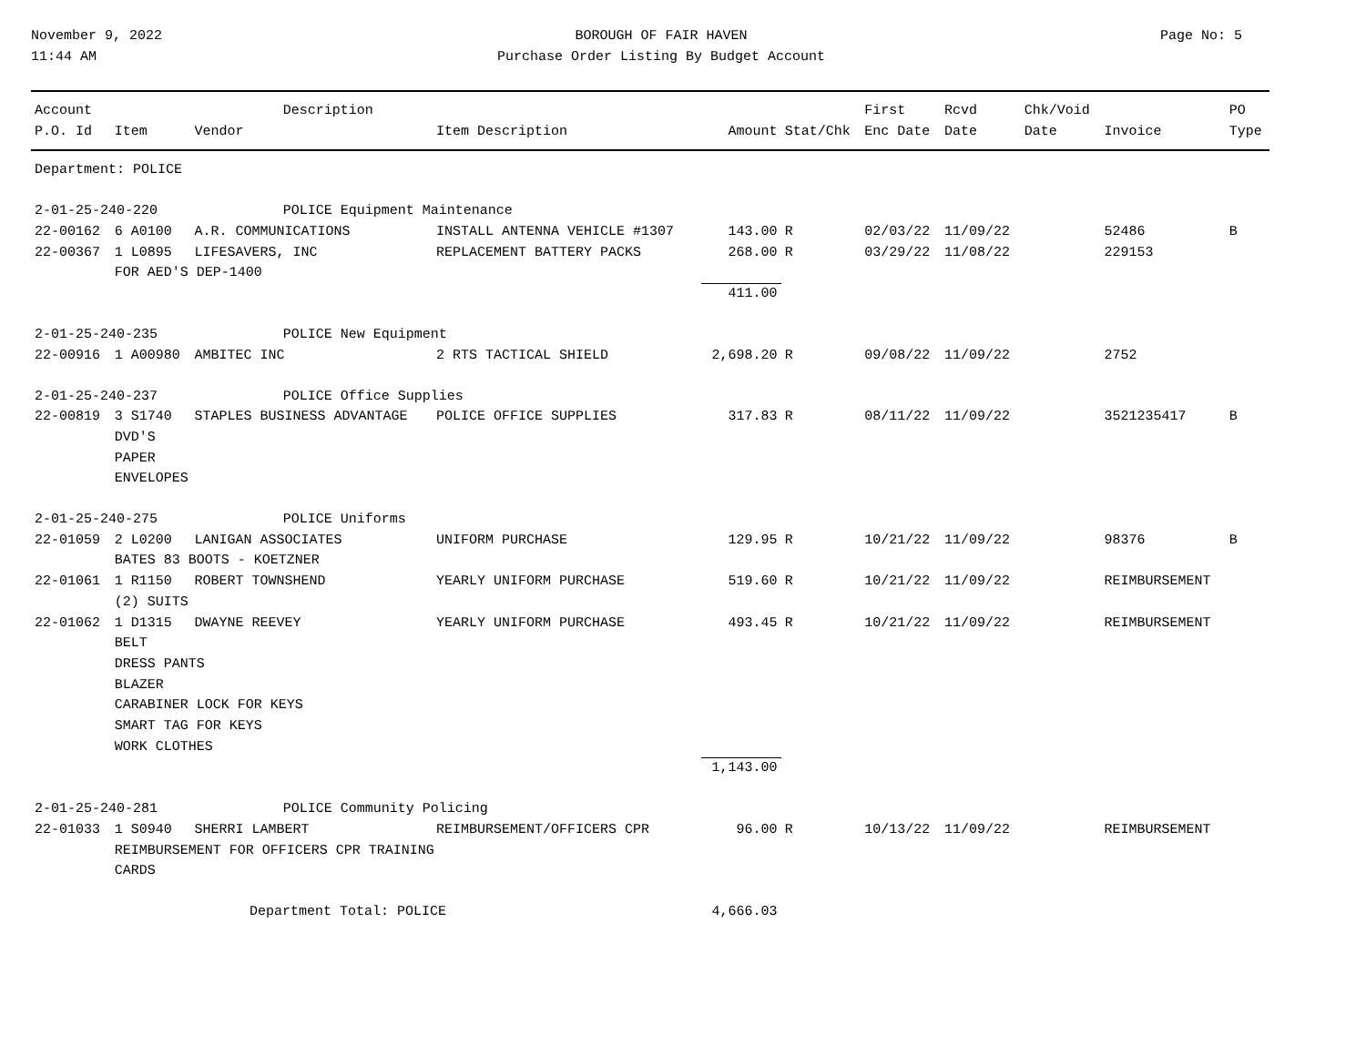November 9, 2022
11:44 AM
BOROUGH OF FAIR HAVEN
Purchase Order Listing By Budget Account
Page No: 5
| Account | | | Description | | | | First | Rcvd | Chk/Void | | PO |
| --- | --- | --- | --- | --- | --- | --- | --- | --- | --- | --- | --- |
| P.O. Id | Item | Vendor | | Item Description | Amount | Stat/Chk | Enc Date | Date | Date | Invoice | Type |
| Department: POLICE | | | | | | | | | | | |
| 2-01-25-240-220 | | | POLICE Equipment Maintenance | | | | | | | | |
| 22-00162 | 6 A0100 | A.R. COMMUNICATIONS | | INSTALL ANTENNA VEHICLE #1307 | 143.00 | R | 02/03/22 | 11/09/22 | | 52486 | B |
| 22-00367 | 1 L0895 | LIFESAVERS, INC | | REPLACEMENT BATTERY PACKS | 268.00 | R | 03/29/22 | 11/08/22 | | 229153 | |
| | FOR AED'S DEP-1400 | | | | | | | | | | |
| | | | | | 411.00 | | | | | | |
| 2-01-25-240-235 | | | POLICE New Equipment | | | | | | | | |
| 22-00916 | 1 A00980 | AMBITEC INC | | 2 RTS TACTICAL SHIELD | 2,698.20 | R | 09/08/22 | 11/09/22 | | 2752 | |
| 2-01-25-240-237 | | | POLICE Office Supplies | | | | | | | | |
| 22-00819 | 3 S1740 | STAPLES BUSINESS ADVANTAGE | | POLICE OFFICE SUPPLIES | 317.83 | R | 08/11/22 | 11/09/22 | | 3521235417 | B |
| | DVD'S PAPER ENVELOPES | | | | | | | | | | |
| 2-01-25-240-275 | | | POLICE Uniforms | | | | | | | | |
| 22-01059 | 2 L0200 | LANIGAN ASSOCIATES | | UNIFORM PURCHASE | 129.95 | R | 10/21/22 | 11/09/22 | | 98376 | B |
| | BATES 83 BOOTS - KOETZNER | | | | | | | | | | |
| 22-01061 | 1 R1150 | ROBERT TOWNSHEND | | YEARLY UNIFORM PURCHASE | 519.60 | R | 10/21/22 | 11/09/22 | | REIMBURSEMENT | |
| | (2) SUITS | | | | | | | | | | |
| 22-01062 | 1 D1315 | DWAYNE REEVEY | | YEARLY UNIFORM PURCHASE | 493.45 | R | 10/21/22 | 11/09/22 | | REIMBURSEMENT | |
| | BELT DRESS PANTS BLAZER CARABINER LOCK FOR KEYS SMART TAG FOR KEYS WORK CLOTHES | | | | | | | | | | |
| | | | | | 1,143.00 | | | | | | |
| 2-01-25-240-281 | | | POLICE Community Policing | | | | | | | | |
| 22-01033 | 1 S0940 | SHERRI LAMBERT | | REIMBURSEMENT/OFFICERS CPR | 96.00 | R | 10/13/22 | 11/09/22 | | REIMBURSEMENT | |
| | REIMBURSEMENT FOR OFFICERS CPR TRAINING CARDS | | | | | | | | | | |
| Department Total: POLICE | | | | | 4,666.03 | | | | | | |